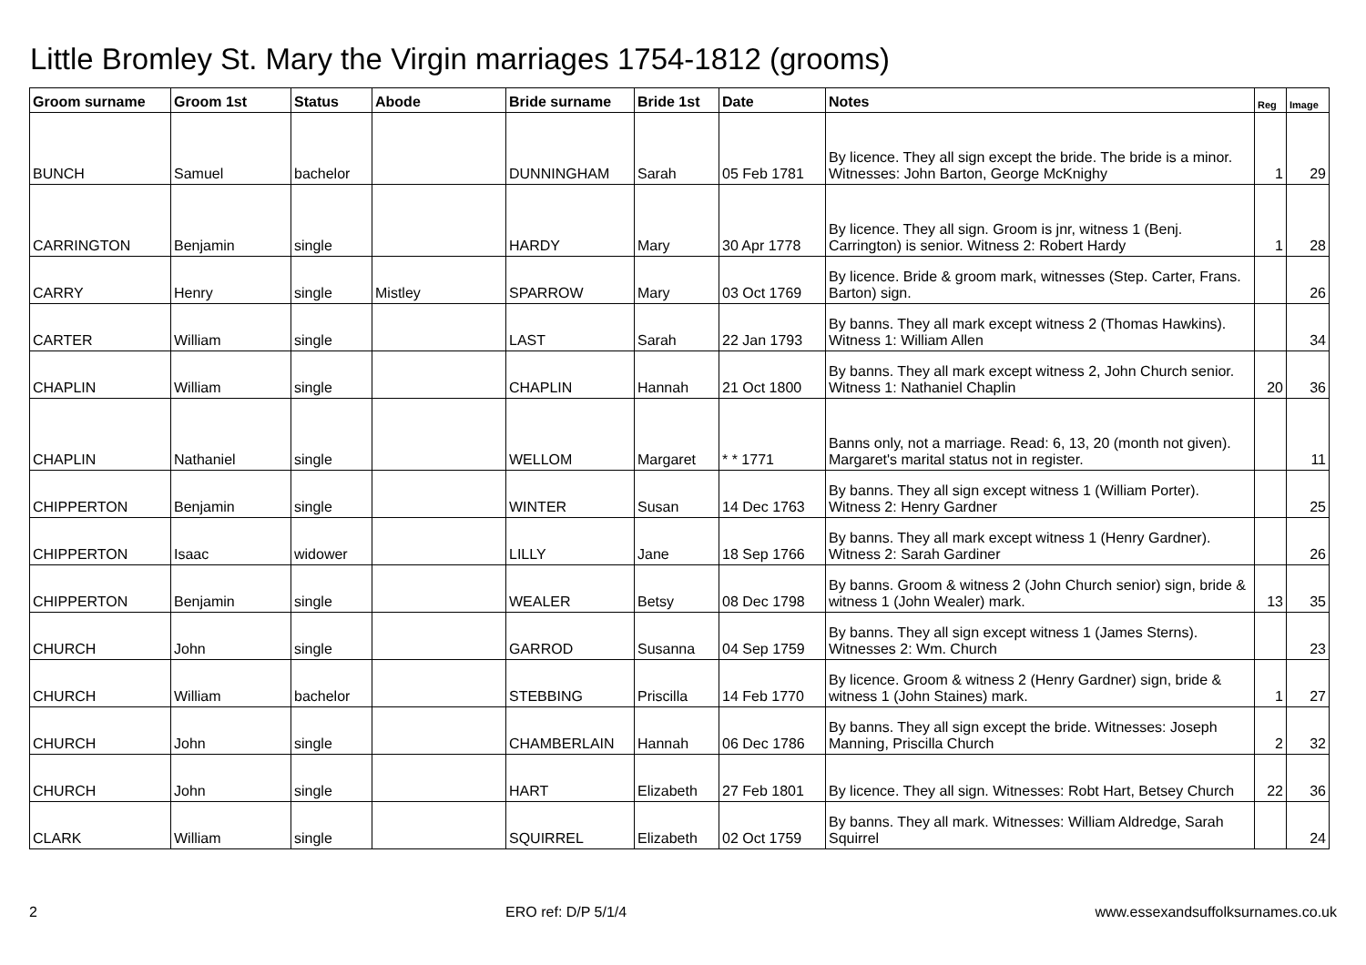Little Bromley St. Mary the Virgin marriages 1754-1812 (grooms)
| Groom surname | Groom 1st | Status | Abode | Bride surname | Bride 1st | Date | Notes | Reg | Image |
| --- | --- | --- | --- | --- | --- | --- | --- | --- | --- |
| BUNCH | Samuel | bachelor | | DUNNINGHAM | Sarah | 05 Feb 1781 | By licence. They all sign except the bride. The bride is a minor. Witnesses: John Barton, George McKnighy | 1 | 29 |
| CARRINGTON | Benjamin | single | | HARDY | Mary | 30 Apr 1778 | By licence. They all sign. Groom is jnr, witness 1 (Benj. Carrington) is senior. Witness 2: Robert Hardy | 1 | 28 |
| CARRY | Henry | single | Mistley | SPARROW | Mary | 03 Oct 1769 | By licence. Bride & groom mark, witnesses (Step. Carter, Frans. Barton) sign. | | 26 |
| CARTER | William | single | | LAST | Sarah | 22 Jan 1793 | By banns. They all mark except witness 2 (Thomas Hawkins). Witness 1: William Allen | | 34 |
| CHAPLIN | William | single | | CHAPLIN | Hannah | 21 Oct 1800 | By banns. They all mark except witness 2, John Church senior. Witness 1: Nathaniel Chaplin | 20 | 36 |
| CHAPLIN | Nathaniel | single | | WELLOM | Margaret | * * 1771 | Banns only, not a marriage. Read: 6, 13, 20 (month not given). Margaret's marital status not in register. | | 11 |
| CHIPPERTON | Benjamin | single | | WINTER | Susan | 14 Dec 1763 | By banns. They all sign except witness 1 (William Porter). Witness 2: Henry Gardner | | 25 |
| CHIPPERTON | Isaac | widower | | LILLY | Jane | 18 Sep 1766 | By banns. They all mark except witness 1 (Henry Gardner). Witness 2: Sarah Gardiner | | 26 |
| CHIPPERTON | Benjamin | single | | WEALER | Betsy | 08 Dec 1798 | By banns. Groom & witness 2 (John Church senior) sign, bride & witness 1 (John Wealer) mark. | 13 | 35 |
| CHURCH | John | single | | GARROD | Susanna | 04 Sep 1759 | By banns. They all sign except witness 1 (James Sterns). Witnesses 2: Wm. Church | | 23 |
| CHURCH | William | bachelor | | STEBBING | Priscilla | 14 Feb 1770 | By licence. Groom & witness 2 (Henry Gardner) sign, bride & witness 1 (John Staines) mark. | 1 | 27 |
| CHURCH | John | single | | CHAMBERLAIN | Hannah | 06 Dec 1786 | By banns. They all sign except the bride. Witnesses: Joseph Manning, Priscilla Church | 2 | 32 |
| CHURCH | John | single | | HART | Elizabeth | 27 Feb 1801 | By licence. They all sign. Witnesses: Robt Hart, Betsey Church | 22 | 36 |
| CLARK | William | single | | SQUIRREL | Elizabeth | 02 Oct 1759 | By banns. They all mark. Witnesses: William Aldredge, Sarah Squirrel | | 24 |
2 ERO ref: D/P 5/1/4 www.essexandsuffolksurnames.co.uk